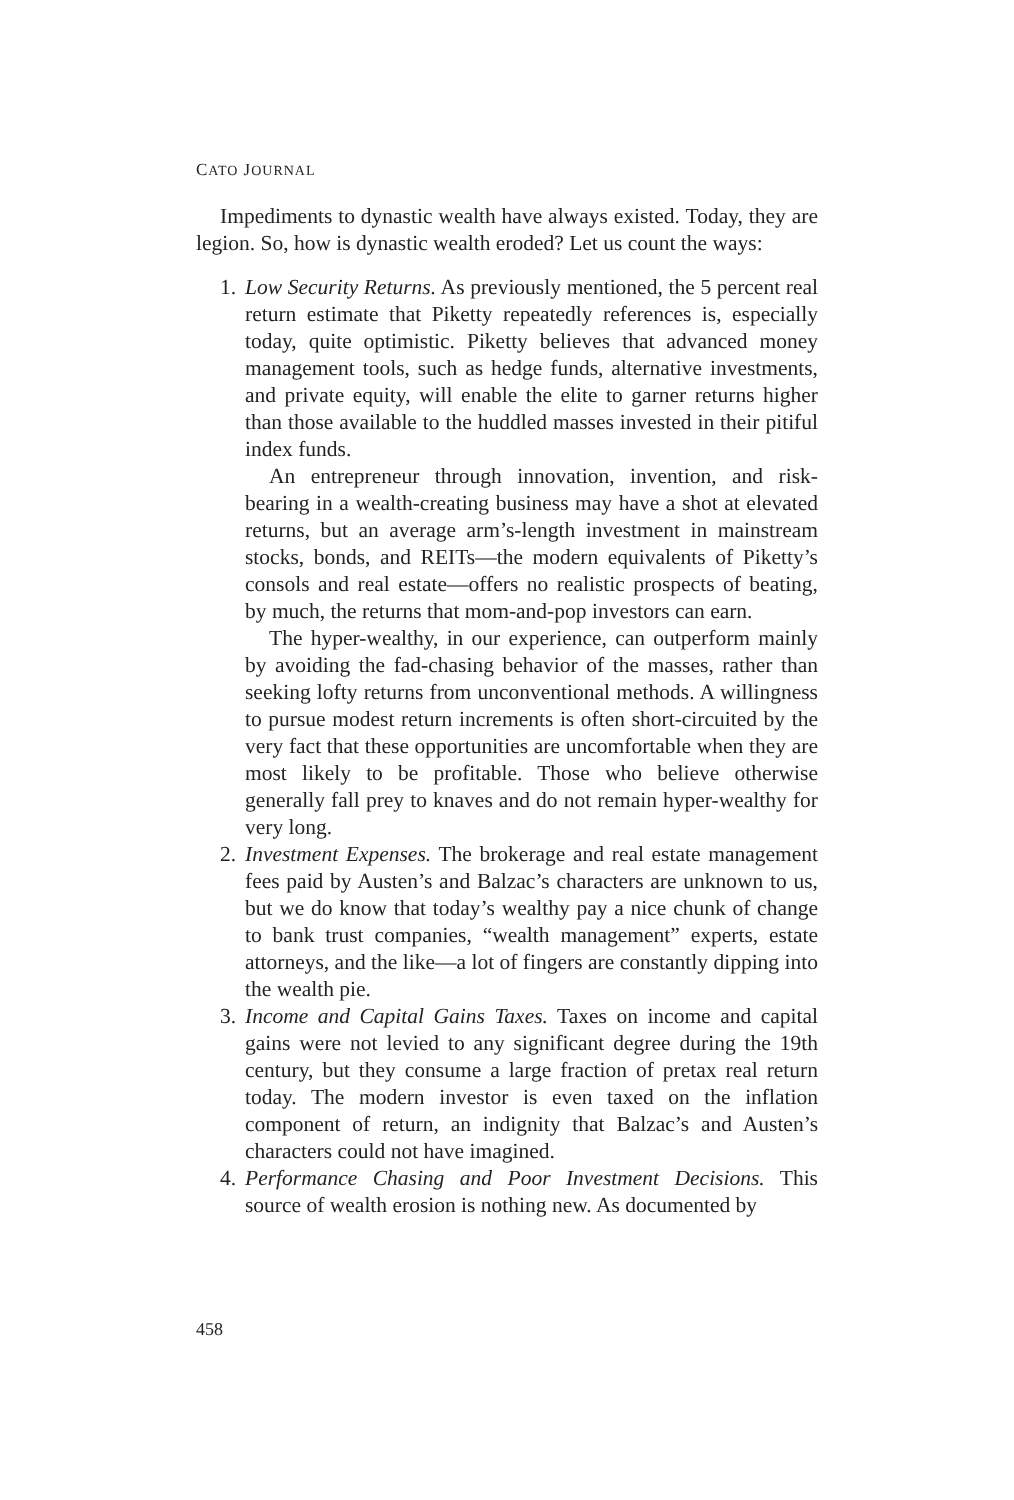CATO JOURNAL
Impediments to dynastic wealth have always existed. Today, they are legion. So, how is dynastic wealth eroded? Let us count the ways:
1. Low Security Returns. As previously mentioned, the 5 percent real return estimate that Piketty repeatedly references is, especially today, quite optimistic. Piketty believes that advanced money management tools, such as hedge funds, alternative investments, and private equity, will enable the elite to garner returns higher than those available to the huddled masses invested in their pitiful index funds.
An entrepreneur through innovation, invention, and risk-bearing in a wealth-creating business may have a shot at elevated returns, but an average arm’s-length investment in mainstream stocks, bonds, and REITs—the modern equivalents of Piketty’s consols and real estate—offers no realistic prospects of beating, by much, the returns that mom-and-pop investors can earn.
The hyper-wealthy, in our experience, can outperform mainly by avoiding the fad-chasing behavior of the masses, rather than seeking lofty returns from unconventional methods. A willingness to pursue modest return increments is often short-circuited by the very fact that these opportunities are uncomfortable when they are most likely to be profitable. Those who believe otherwise generally fall prey to knaves and do not remain hyper-wealthy for very long.
2. Investment Expenses. The brokerage and real estate management fees paid by Austen’s and Balzac’s characters are unknown to us, but we do know that today’s wealthy pay a nice chunk of change to bank trust companies, “wealth management” experts, estate attorneys, and the like—a lot of fingers are constantly dipping into the wealth pie.
3. Income and Capital Gains Taxes. Taxes on income and capital gains were not levied to any significant degree during the 19th century, but they consume a large fraction of pretax real return today. The modern investor is even taxed on the inflation component of return, an indignity that Balzac’s and Austen’s characters could not have imagined.
4. Performance Chasing and Poor Investment Decisions. This source of wealth erosion is nothing new. As documented by
458